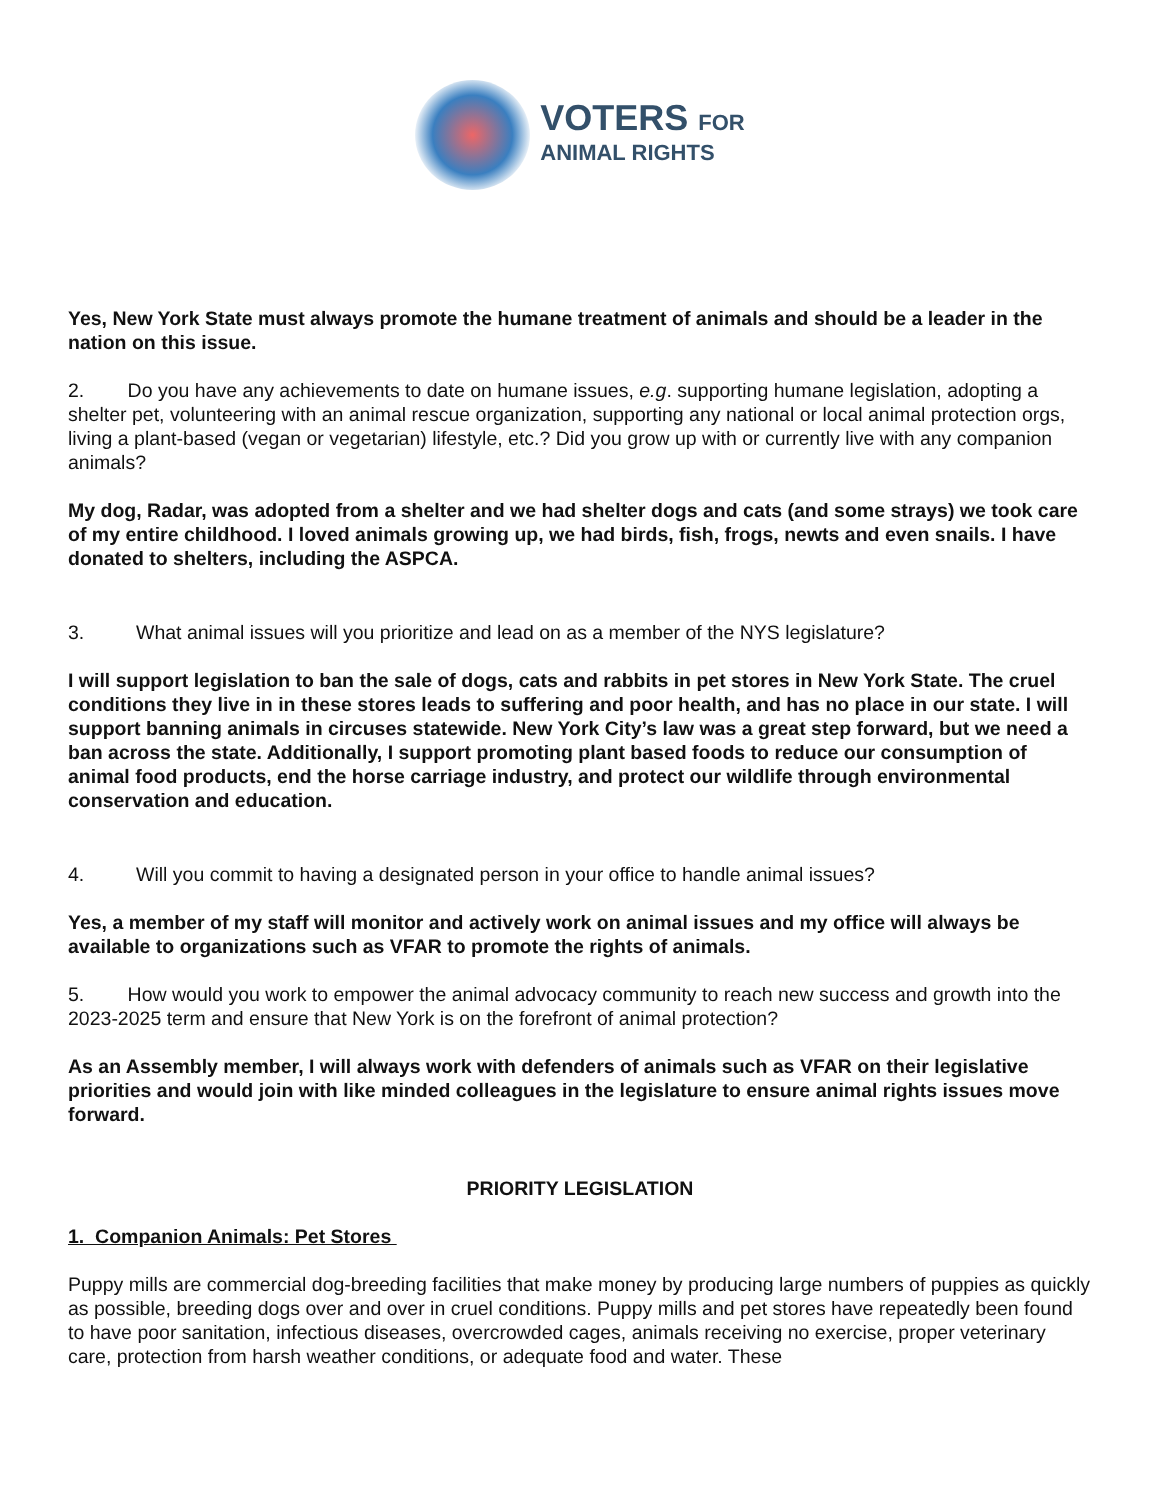VOTERS FOR
ANIMAL RIGHTS
Yes, New York State must always promote the humane treatment of animals and should be a leader in the nation on this issue.
2. Do you have any achievements to date on humane issues, e.g. supporting humane legislation, adopting a shelter pet, volunteering with an animal rescue organization, supporting any national or local animal protection orgs, living a plant-based (vegan or vegetarian) lifestyle, etc.? Did you grow up with or currently live with any companion animals?
My dog, Radar, was adopted from a shelter and we had shelter dogs and cats (and some strays) we took care of my entire childhood. I loved animals growing up, we had birds, fish, frogs, newts and even snails. I have donated to shelters, including the ASPCA.
3. What animal issues will you prioritize and lead on as a member of the NYS legislature?
I will support legislation to ban the sale of dogs, cats and rabbits in pet stores in New York State. The cruel conditions they live in in these stores leads to suffering and poor health, and has no place in our state. I will support banning animals in circuses statewide. New York City’s law was a great step forward, but we need a ban across the state. Additionally, I support promoting plant based foods to reduce our consumption of animal food products, end the horse carriage industry, and protect our wildlife through environmental conservation and education.
4. Will you commit to having a designated person in your office to handle animal issues?
Yes, a member of my staff will monitor and actively work on animal issues and my office will always be available to organizations such as VFAR to promote the rights of animals.
5. How would you work to empower the animal advocacy community to reach new success and growth into the 2023-2025 term and ensure that New York is on the forefront of animal protection?
As an Assembly member, I will always work with defenders of animals such as VFAR on their legislative priorities and would join with like minded colleagues in the legislature to ensure animal rights issues move forward.
PRIORITY LEGISLATION
1. Companion Animals: Pet Stores
Puppy mills are commercial dog-breeding facilities that make money by producing large numbers of puppies as quickly as possible, breeding dogs over and over in cruel conditions. Puppy mills and pet stores have repeatedly been found to have poor sanitation, infectious diseases, overcrowded cages, animals receiving no exercise, proper veterinary care, protection from harsh weather conditions, or adequate food and water. These